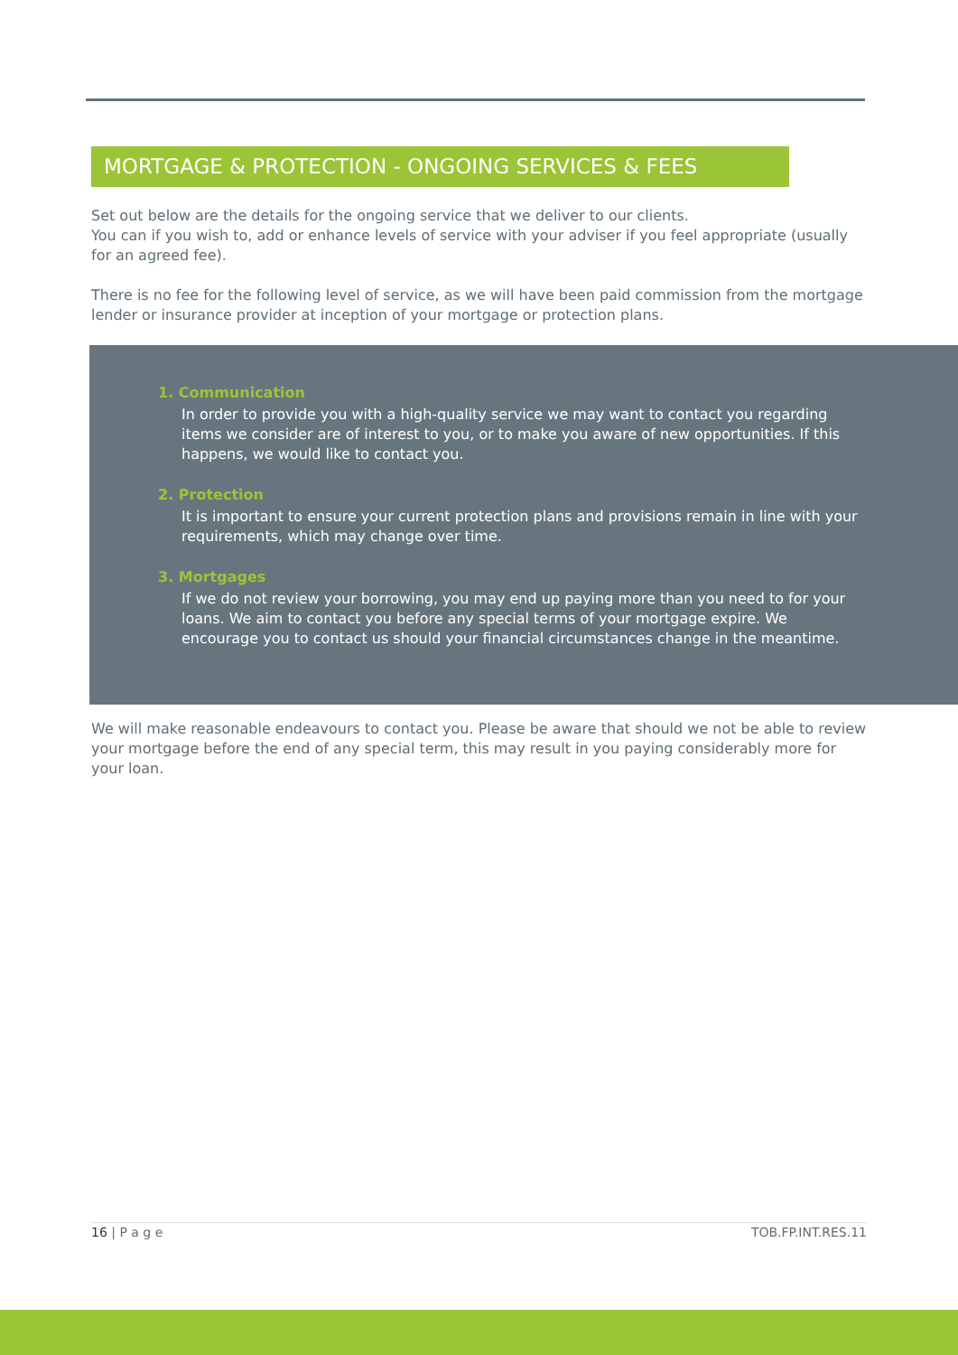MORTGAGE & PROTECTION - ONGOING SERVICES & FEES
Set out below are the details for the ongoing service that we deliver to our clients.
You can if you wish to, add or enhance levels of service with your adviser if you feel appropriate (usually for an agreed fee).
There is no fee for the following level of service, as we will have been paid commission from the mortgage lender or insurance provider at inception of your mortgage or protection plans.
1. Communication
In order to provide you with a high-quality service we may want to contact you regarding items we consider are of interest to you, or to make you aware of new opportunities. If this happens, we would like to contact you.
2. Protection
It is important to ensure your current protection plans and provisions remain in line with your requirements, which may change over time.
3. Mortgages
If we do not review your borrowing, you may end up paying more than you need to for your loans. We aim to contact you before any special terms of your mortgage expire. We encourage you to contact us should your financial circumstances change in the meantime.
We will make reasonable endeavours to contact you. Please be aware that should we not be able to review your mortgage before the end of any special term, this may result in you paying considerably more for your loan.
16 | P a g e TOB.FP.INT.RES.11